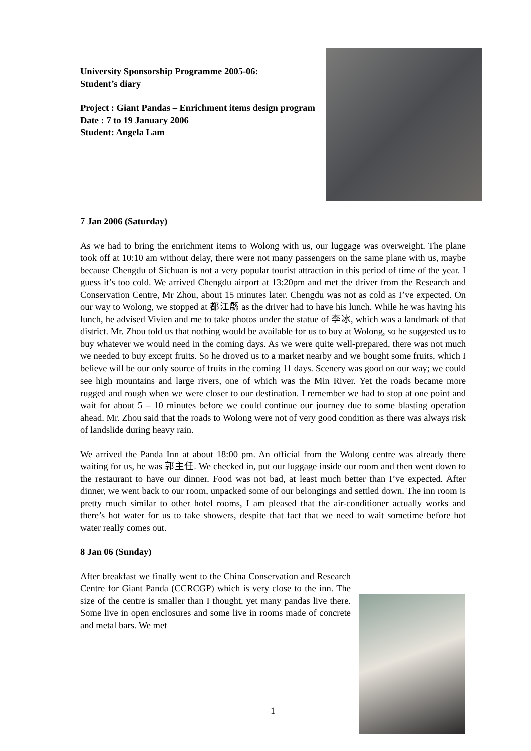University Sponsorship Programme 2005-06:
Student’s diary
Project : Giant Pandas – Enrichment items design program
Date : 7 to 19 January 2006
Student: Angela Lam
7 Jan 2006 (Saturday)
As we had to bring the enrichment items to Wolong with us, our luggage was overweight. The plane took off at 10:10 am without delay, there were not many passengers on the same plane with us, maybe because Chengdu of Sichuan is not a very popular tourist attraction in this period of time of the year. I guess it’s too cold. We arrived Chengdu airport at 13:20pm and met the driver from the Research and Conservation Centre, Mr Zhou, about 15 minutes later. Chengdu was not as cold as I’ve expected. On our way to Wolong, we stopped at 都江縣 as the driver had to have his lunch. While he was having his lunch, he advised Vivien and me to take photos under the statue of 李冰, which was a landmark of that district. Mr. Zhou told us that nothing would be available for us to buy at Wolong, so he suggested us to buy whatever we would need in the coming days. As we were quite well-prepared, there was not much we needed to buy except fruits. So he droved us to a market nearby and we bought some fruits, which I believe will be our only source of fruits in the coming 11 days. Scenery was good on our way; we could see high mountains and large rivers, one of which was the Min River. Yet the roads became more rugged and rough when we were closer to our destination. I remember we had to stop at one point and wait for about 5 – 10 minutes before we could continue our journey due to some blasting operation ahead. Mr. Zhou said that the roads to Wolong were not of very good condition as there was always risk of landslide during heavy rain.
We arrived the Panda Inn at about 18:00 pm. An official from the Wolong centre was already there waiting for us, he was 郭主任. We checked in, put our luggage inside our room and then went down to the restaurant to have our dinner. Food was not bad, at least much better than I’ve expected. After dinner, we went back to our room, unpacked some of our belongings and settled down. The inn room is pretty much similar to other hotel rooms, I am pleased that the air-conditioner actually works and there’s hot water for us to take showers, despite that fact that we need to wait sometime before hot water really comes out.
8 Jan 06 (Sunday)
After breakfast we finally went to the China Conservation and Research Centre for Giant Panda (CCRCGP) which is very close to the inn. The size of the centre is smaller than I thought, yet many pandas live there. Some live in open enclosures and some live in rooms made of concrete and metal bars. We met
1